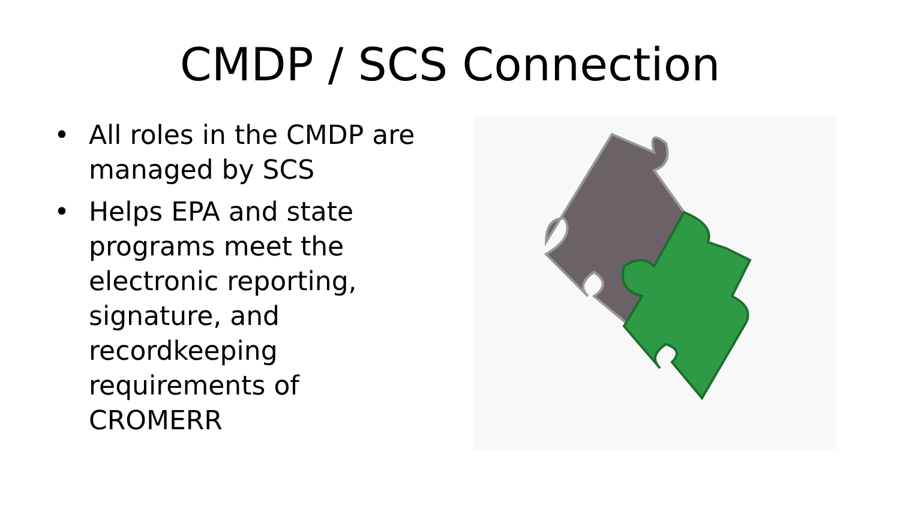CMDP / SCS Connection
• All roles in the CMDP are managed by SCS
• Helps EPA and state programs meet the electronic reporting, signature, and recordkeeping requirements of CROMERR